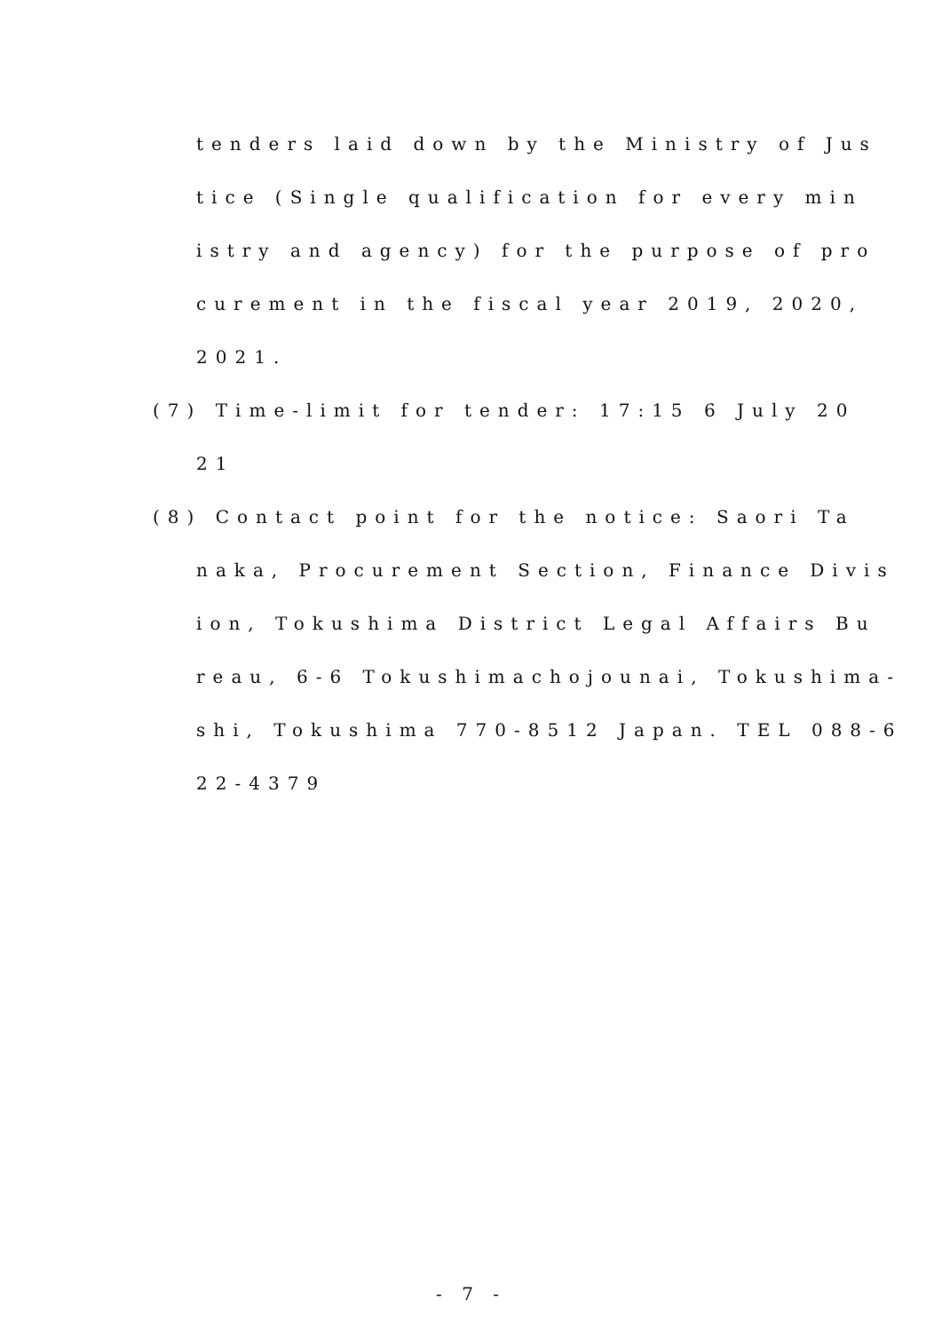tenders laid down by the Ministry of Jus
tice (Single qualification for every min
istry and agency) for the purpose of pro
curement in the fiscal year 2019, 2020,
2021.
(7) Time-limit for tender: 17:15 6 July 20
21
(8) Contact point for the notice: Saori Ta
naka, Procurement Section, Finance Divis
ion, Tokushima District Legal Affairs Bu
reau, 6-6 Tokushimachojounai, Tokushima-
shi, Tokushima 770-8512 Japan. TEL 088-6
22-4379
- 7 -